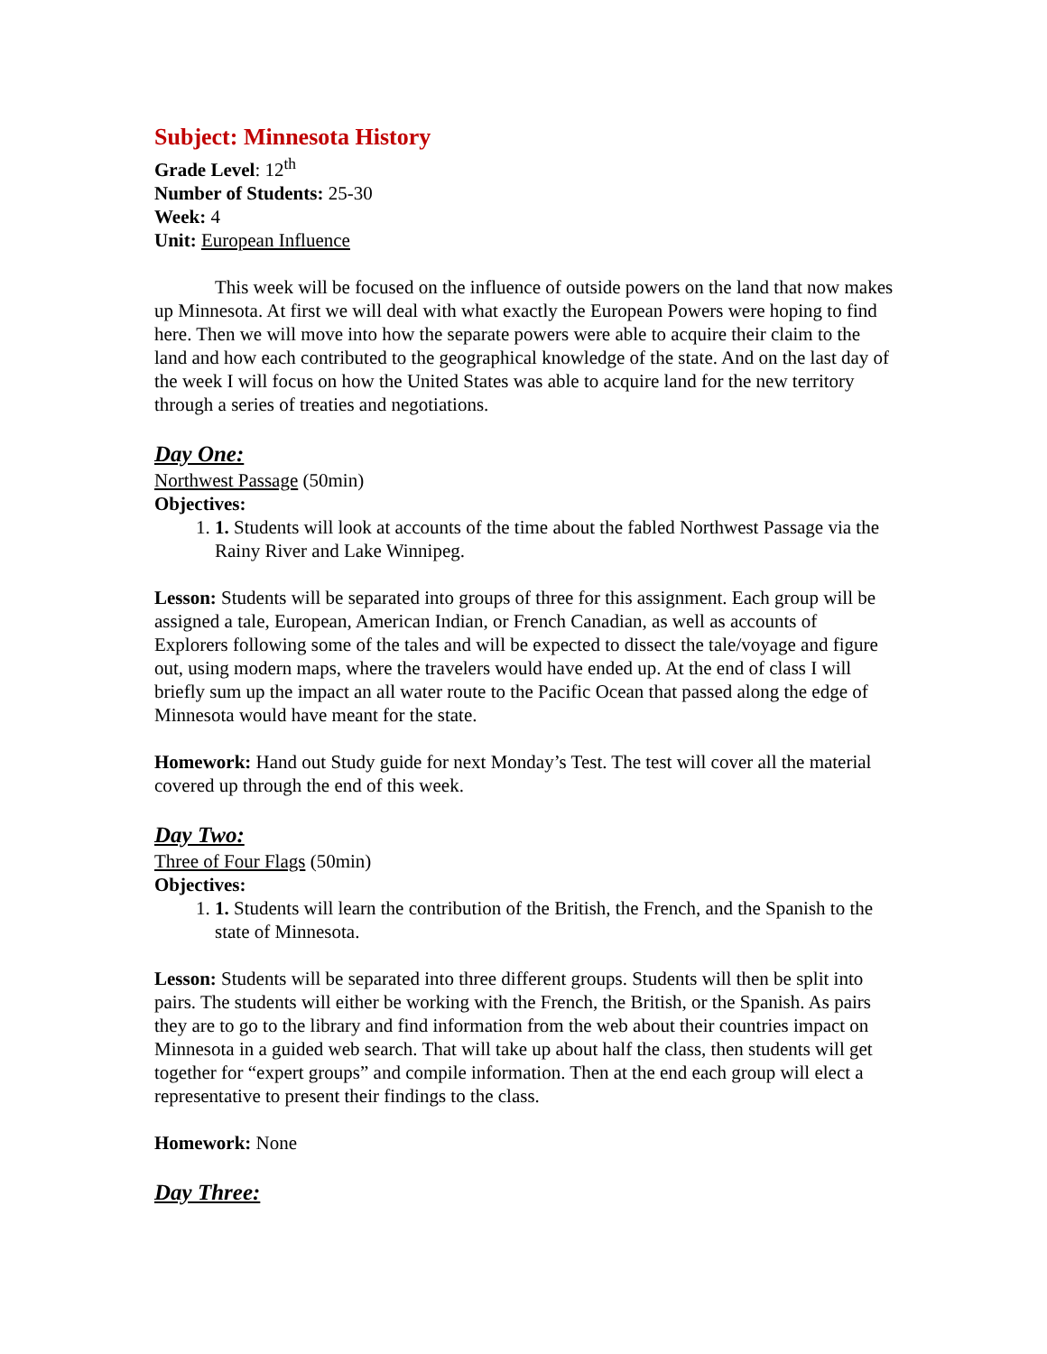Subject: Minnesota History
Grade Level: 12<sup>th</sup>
Number of Students: 25-30
Week: 4
Unit: European Influence
This week will be focused on the influence of outside powers on the land that now makes up Minnesota. At first we will deal with what exactly the European Powers were hoping to find here. Then we will move into how the separate powers were able to acquire their claim to the land and how each contributed to the geographical knowledge of the state. And on the last day of the week I will focus on how the United States was able to acquire land for the new territory through a series of treaties and negotiations.
Day One:
Northwest Passage (50min)
Objectives:
1. 1. Students will look at accounts of the time about the fabled Northwest Passage via the Rainy River and Lake Winnipeg.
Lesson: Students will be separated into groups of three for this assignment. Each group will be assigned a tale, European, American Indian, or French Canadian, as well as accounts of Explorers following some of the tales and will be expected to dissect the tale/voyage and figure out, using modern maps, where the travelers would have ended up. At the end of class I will briefly sum up the impact an all water route to the Pacific Ocean that passed along the edge of Minnesota would have meant for the state.
Homework: Hand out Study guide for next Monday’s Test. The test will cover all the material covered up through the end of this week.
Day Two:
Three of Four Flags (50min)
Objectives:
1. 1. Students will learn the contribution of the British, the French, and the Spanish to the state of Minnesota.
Lesson: Students will be separated into three different groups. Students will then be split into pairs. The students will either be working with the French, the British, or the Spanish. As pairs they are to go to the library and find information from the web about their countries impact on Minnesota in a guided web search. That will take up about half the class, then students will get together for “expert groups” and compile information. Then at the end each group will elect a representative to present their findings to the class.
Homework: None
Day Three: